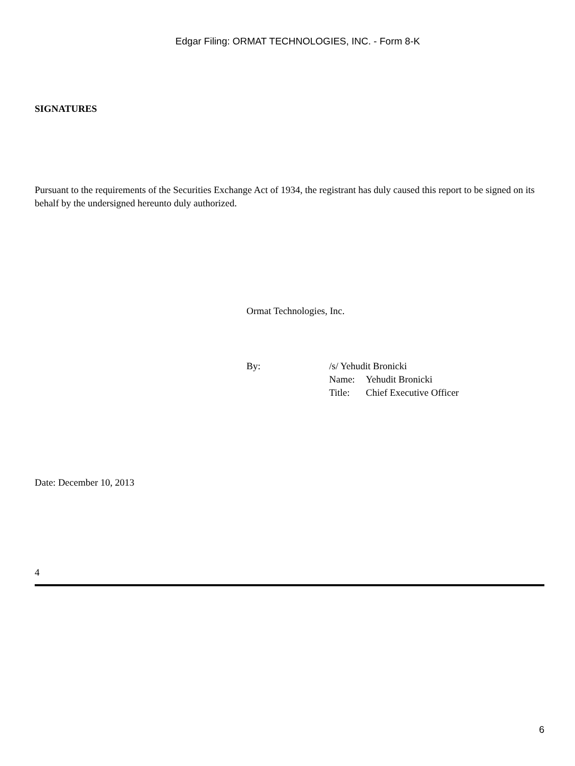Edgar Filing: ORMAT TECHNOLOGIES, INC. - Form 8-K
SIGNATURES
Pursuant to the requirements of the Securities Exchange Act of 1934, the registrant has duly caused this report to be signed on its behalf by the undersigned hereunto duly authorized.
Ormat Technologies, Inc.
By: /s/ Yehudit Bronicki
Name: Yehudit Bronicki
Title: Chief Executive Officer
Date: December 10, 2013
4
6